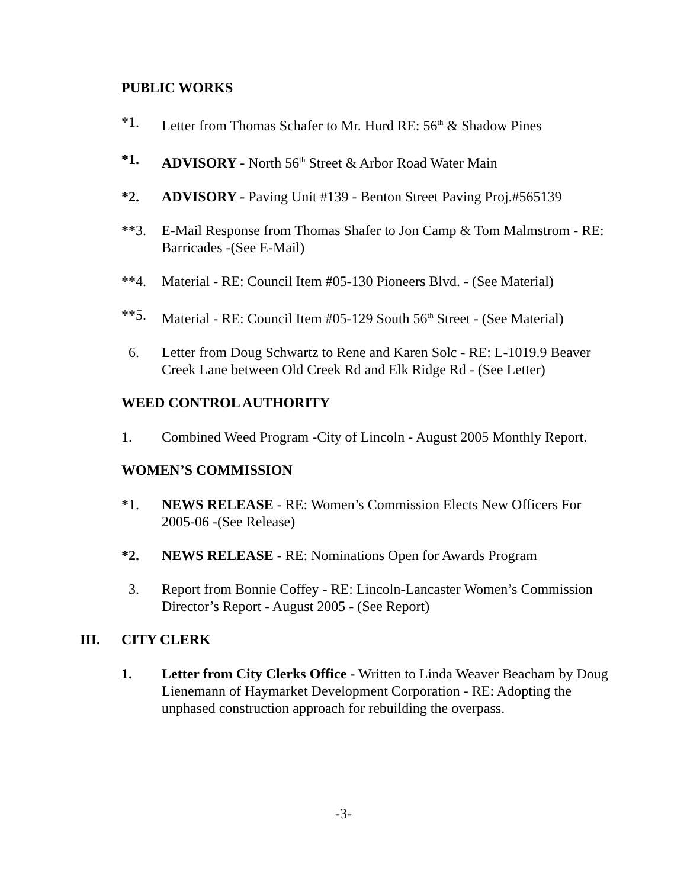PUBLIC WORKS
*1. Letter from Thomas Schafer to Mr. Hurd RE: 56<sup>th</sup> & Shadow Pines
*1. ADVISORY - North 56<sup>th</sup> Street & Arbor Road Water Main
*2. ADVISORY - Paving Unit #139 - Benton Street Paving Proj.#565139
**3. E-Mail Response from Thomas Shafer to Jon Camp & Tom Malmstrom - RE: Barricades -(See E-Mail)
**4. Material - RE: Council Item #05-130 Pioneers Blvd. - (See Material)
**5. Material - RE: Council Item #05-129 South 56<sup>th</sup> Street - (See Material)
6. Letter from Doug Schwartz to Rene and Karen Solc - RE: L-1019.9 Beaver Creek Lane between Old Creek Rd and Elk Ridge Rd - (See Letter)
WEED CONTROL AUTHORITY
1. Combined Weed Program -City of Lincoln - August 2005 Monthly Report.
WOMEN’S COMMISSION
*1. NEWS RELEASE - RE: Women’s Commission Elects New Officers For 2005-06 -(See Release)
*2. NEWS RELEASE - RE: Nominations Open for Awards Program
3. Report from Bonnie Coffey - RE: Lincoln-Lancaster Women’s Commission Director’s Report - August 2005 - (See Report)
III. CITY CLERK
1. Letter from City Clerks Office - Written to Linda Weaver Beacham by Doug Lienemann of Haymarket Development Corporation - RE: Adopting the unphased construction approach for rebuilding the overpass.
-3-